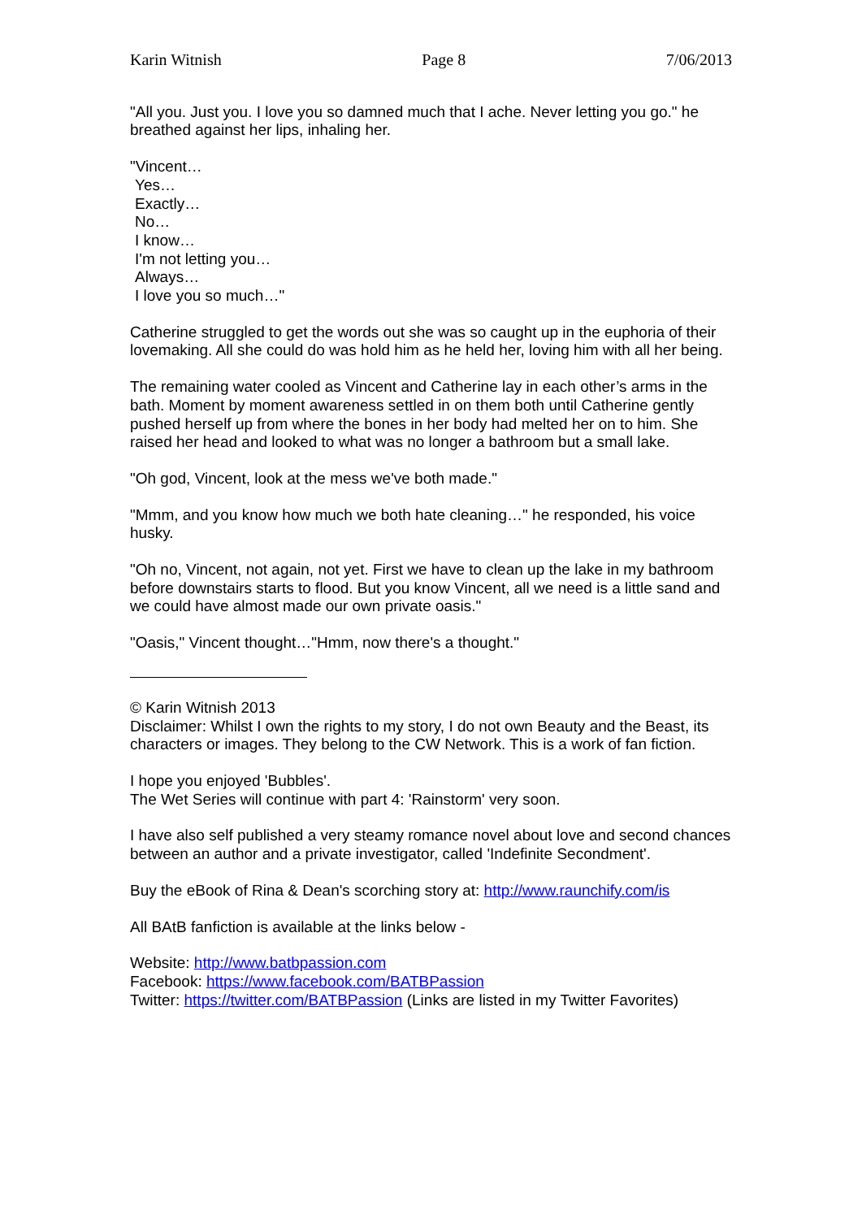Karin Witnish Page 8 7/06/2013
"All you. Just you. I love you so damned much that I ache. Never letting you go." he breathed against her lips, inhaling her.
"Vincent…
Yes…
Exactly…
No…
I know…
I'm not letting you…
Always…
I love you so much…"
Catherine struggled to get the words out she was so caught up in the euphoria of their lovemaking. All she could do was hold him as he held her, loving him with all her being.
The remaining water cooled as Vincent and Catherine lay in each other’s arms in the bath. Moment by moment awareness settled in on them both until Catherine gently pushed herself up from where the bones in her body had melted her on to him. She raised her head and looked to what was no longer a bathroom but a small lake.
"Oh god, Vincent, look at the mess we've both made."
"Mmm, and you know how much we both hate cleaning…" he responded, his voice husky.
"Oh no, Vincent, not again, not yet. First we have to clean up the lake in my bathroom before downstairs starts to flood. But you know Vincent, all we need is a little sand and we could have almost made our own private oasis."
"Oasis," Vincent thought…"Hmm, now there's a thought."
© Karin Witnish 2013
Disclaimer: Whilst I own the rights to my story, I do not own Beauty and the Beast, its characters or images. They belong to the CW Network. This is a work of fan fiction.
I hope you enjoyed 'Bubbles'.
The Wet Series will continue with part 4: 'Rainstorm' very soon.
I have also self published a very steamy romance novel about love and second chances between an author and a private investigator, called 'Indefinite Secondment'.
Buy the eBook of Rina & Dean's scorching story at: http://www.raunchify.com/is
All BAtB fanfiction is available at the links below -
Website: http://www.batbpassion.com
Facebook: https://www.facebook.com/BATBPassion
Twitter: https://twitter.com/BATBPassion (Links are listed in my Twitter Favorites)